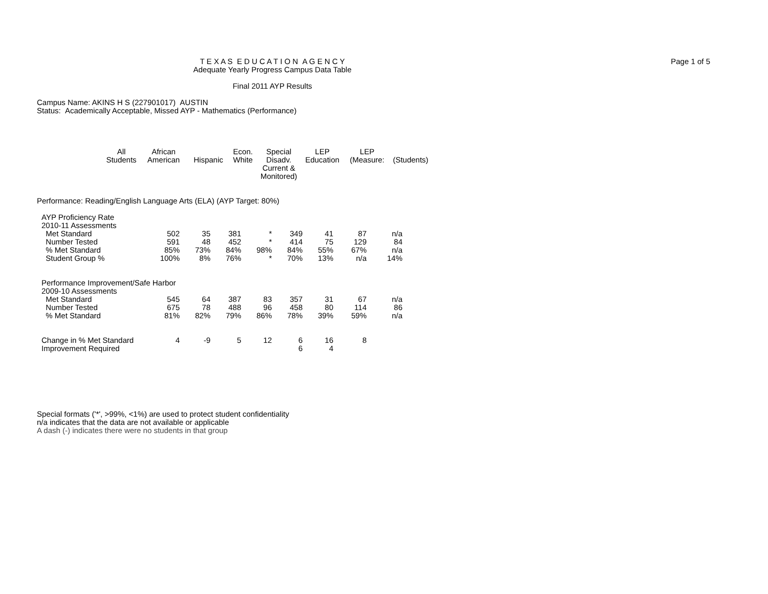Page 1 of 5
T E X A S E D U C A T I O N A G E N C Y
Adequate Yearly Progress Campus Data Table
Final 2011 AYP Results
Campus Name: AKINS H S (227901017) AUSTIN
Status: Academically Acceptable, Missed AYP - Mathematics (Performance)
| All Students | African American | Hispanic | Econ. White | Special Disadv. Current & Monitored) | LEP Education | LEP (Measure: | (Students) |
| --- | --- | --- | --- | --- | --- | --- | --- |
Performance: Reading/English Language Arts (ELA) (AYP Target: 80%)
| AYP Proficiency Rate | | | | | | | | | |
| 2010-11 Assessments | | | | | | | | | |
| Met Standard | 502 | 35 | 381 | * | 349 | 41 | 87 | n/a | |
| Number Tested | 591 | 48 | 452 | * | 414 | 75 | 129 | 84 | |
| % Met Standard | 85% | 73% | 84% | 98% | 84% | 55% | 67% | n/a | |
| Student Group % | 100% | 8% | 76% | * | 70% | 13% | n/a | 14% | |
| Performance Improvement/Safe Harbor | | | | | | | | | |
| 2009-10 Assessments | | | | | | | | | |
| Met Standard | 545 | 64 | 387 | 83 | 357 | 31 | 67 | n/a | |
| Number Tested | 675 | 78 | 488 | 96 | 458 | 80 | 114 | 86 | |
| % Met Standard | 81% | 82% | 79% | 86% | 78% | 39% | 59% | n/a | |
| Change in % Met Standard | 4 | -9 | 5 | 12 | 6 | 16 | 8 | | |
| Improvement Required | | | | | 6 | 4 | | | |
Special formats ('*', >99%, <1%) are used to protect student confidentiality
n/a indicates that the data are not available or applicable
A dash (-) indicates there were no students in that group